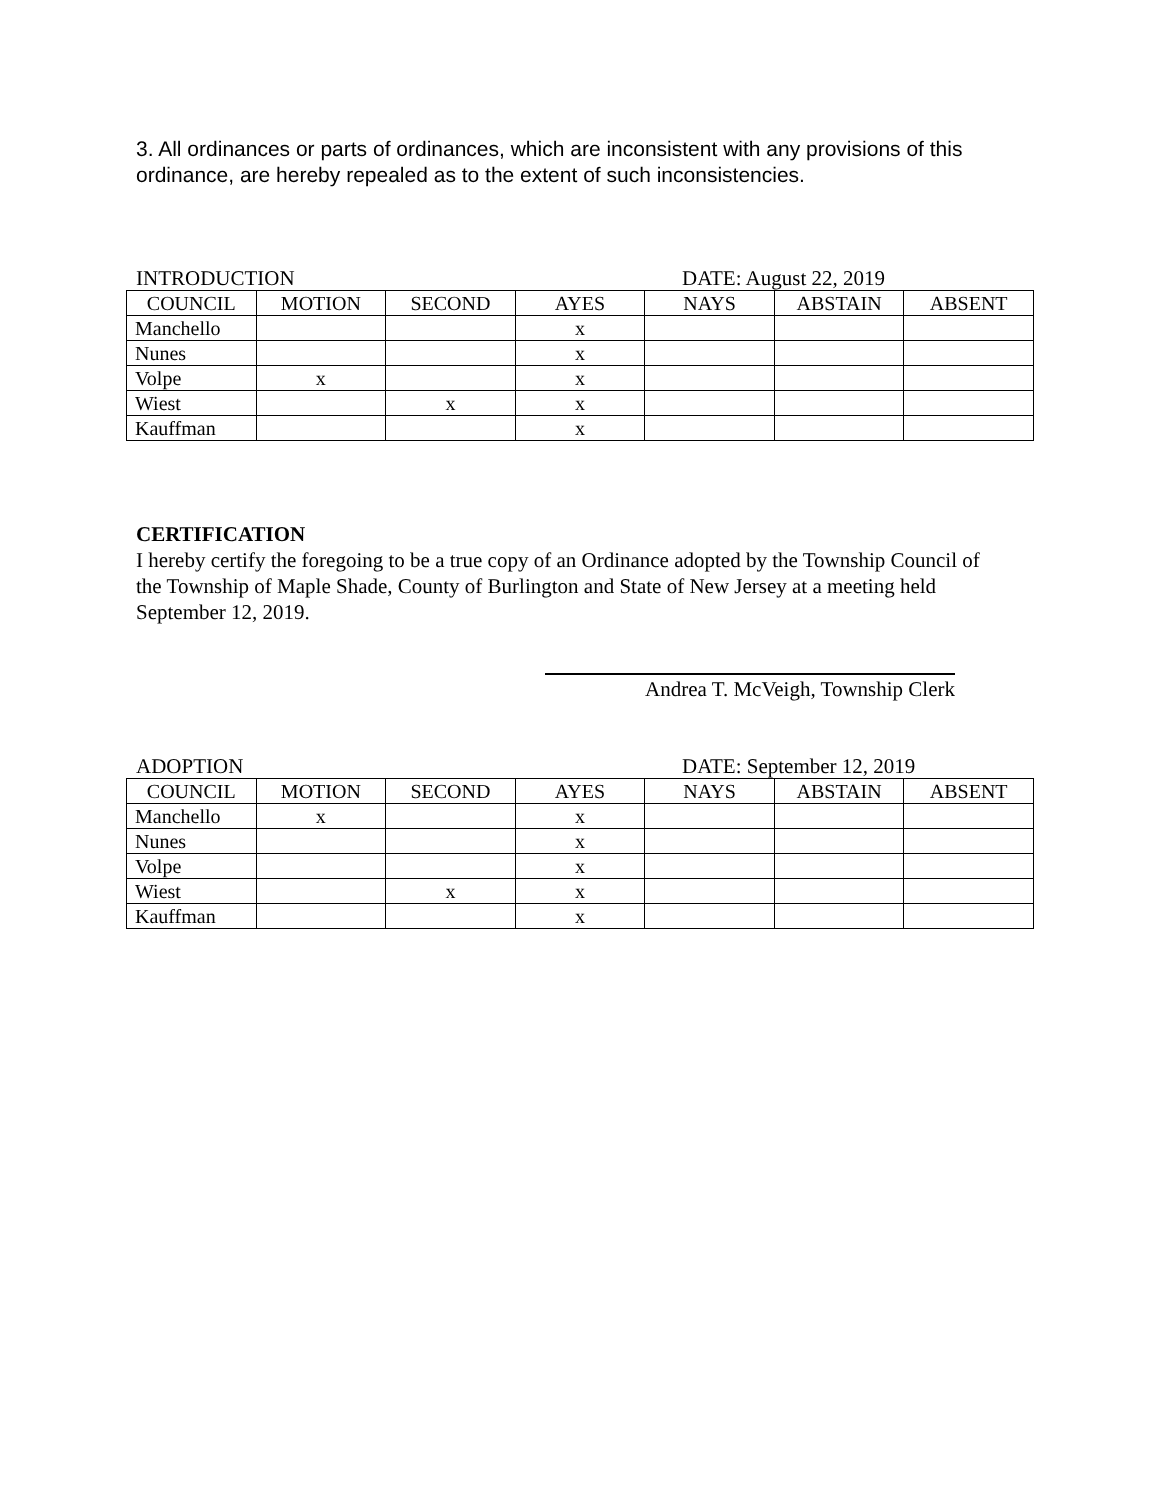3. All ordinances or parts of ordinances, which are inconsistent with any provisions of this ordinance, are hereby repealed as to the extent of such inconsistencies.
INTRODUCTION DATE: August 22, 2019
| COUNCIL | MOTION | SECOND | AYES | NAYS | ABSTAIN | ABSENT |
| --- | --- | --- | --- | --- | --- | --- |
| Manchello | | | x | | | |
| Nunes | | | x | | | |
| Volpe | x | | x | | | |
| Wiest | | x | x | | | |
| Kauffman | | | x | | | |
CERTIFICATION
I hereby certify the foregoing to be a true copy of an Ordinance adopted by the Township Council of the Township of Maple Shade, County of Burlington and State of New Jersey at a meeting held September 12, 2019.
Andrea T. McVeigh, Township Clerk
ADOPTION DATE: September 12, 2019
| COUNCIL | MOTION | SECOND | AYES | NAYS | ABSTAIN | ABSENT |
| --- | --- | --- | --- | --- | --- | --- |
| Manchello | x | | x | | | |
| Nunes | | | x | | | |
| Volpe | | | x | | | |
| Wiest | | x | x | | | |
| Kauffman | | | x | | | |